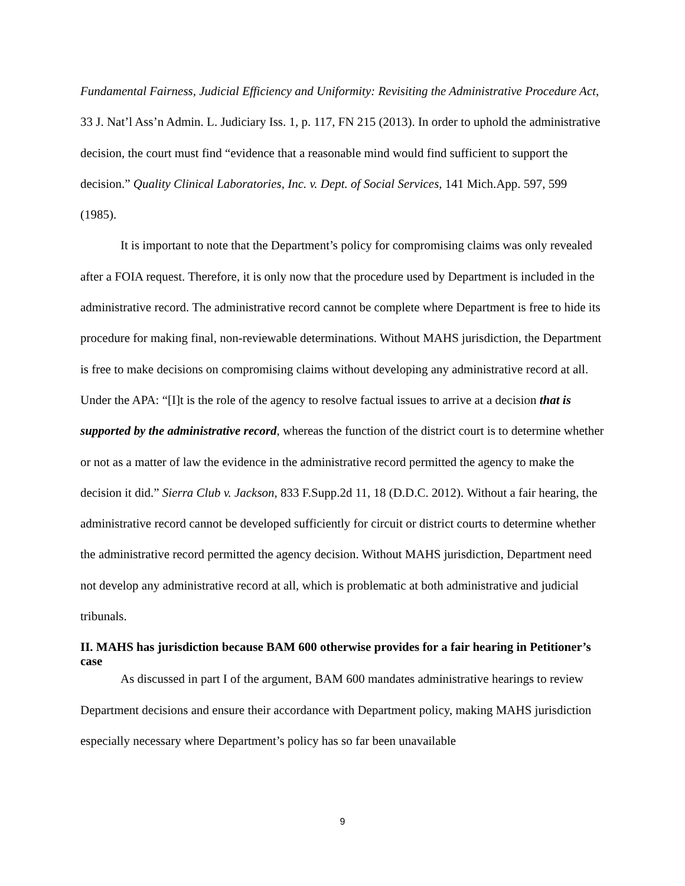Fundamental Fairness, Judicial Efficiency and Uniformity: Revisiting the Administrative Procedure Act, 33 J. Nat’l Ass’n Admin. L. Judiciary Iss. 1, p. 117, FN 215 (2013). In order to uphold the administrative decision, the court must find “evidence that a reasonable mind would find sufficient to support the decision.” Quality Clinical Laboratories, Inc. v. Dept. of Social Services, 141 Mich.App. 597, 599 (1985).
It is important to note that the Department’s policy for compromising claims was only revealed after a FOIA request. Therefore, it is only now that the procedure used by Department is included in the administrative record. The administrative record cannot be complete where Department is free to hide its procedure for making final, non-reviewable determinations. Without MAHS jurisdiction, the Department is free to make decisions on compromising claims without developing any administrative record at all. Under the APA: “[I]t is the role of the agency to resolve factual issues to arrive at a decision that is supported by the administrative record, whereas the function of the district court is to determine whether or not as a matter of law the evidence in the administrative record permitted the agency to make the decision it did.” Sierra Club v. Jackson, 833 F.Supp.2d 11, 18 (D.D.C. 2012). Without a fair hearing, the administrative record cannot be developed sufficiently for circuit or district courts to determine whether the administrative record permitted the agency decision. Without MAHS jurisdiction, Department need not develop any administrative record at all, which is problematic at both administrative and judicial tribunals.
II. MAHS has jurisdiction because BAM 600 otherwise provides for a fair hearing in Petitioner’s case
As discussed in part I of the argument, BAM 600 mandates administrative hearings to review Department decisions and ensure their accordance with Department policy, making MAHS jurisdiction especially necessary where Department’s policy has so far been unavailable
9